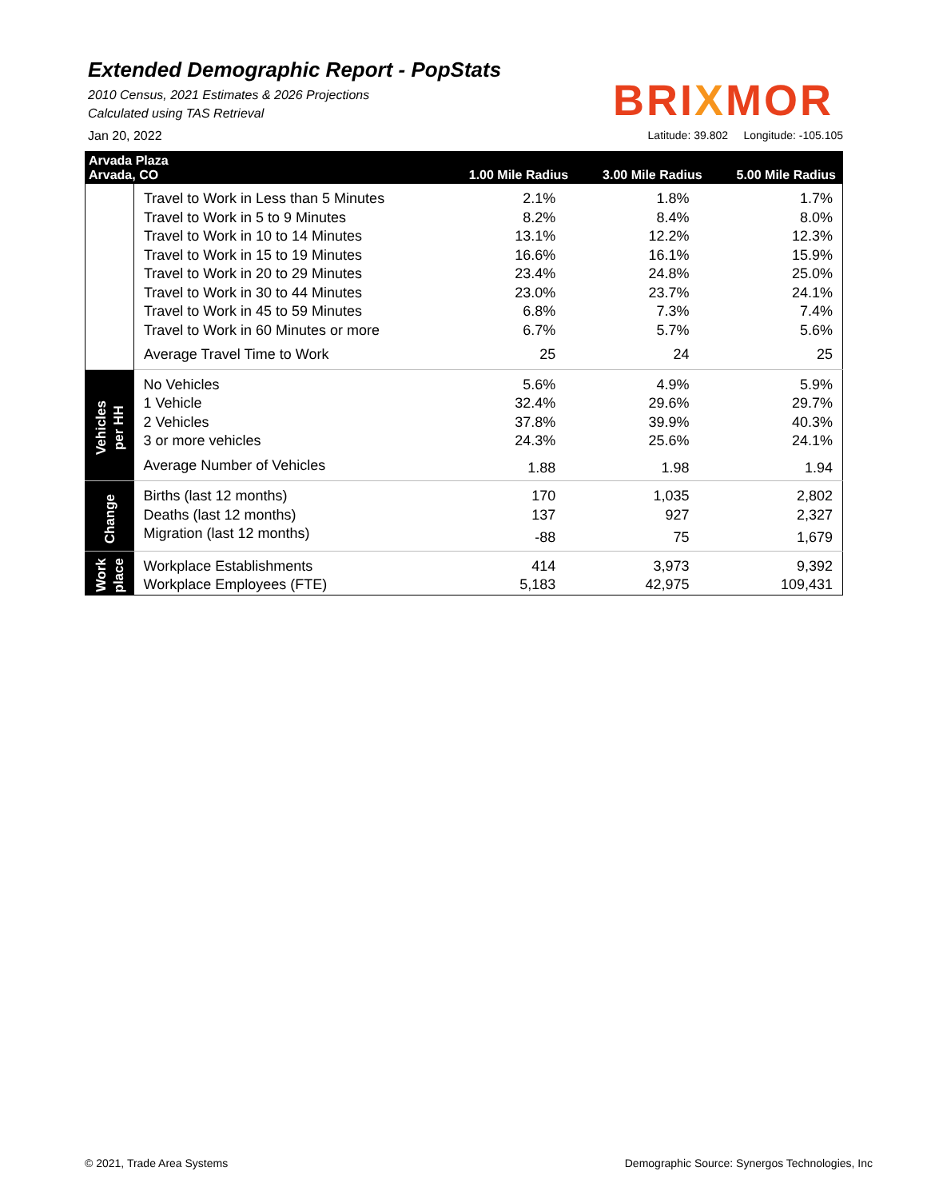Extended Demographic Report - PopStats
2010 Census, 2021 Estimates & 2026 Projections
Calculated using TAS Retrieval
BRIXMOR
Jan 20, 2022 Latitude: 39.802 Longitude: -105.105
| Arvada Plaza Arvada, CO | | 1.00 Mile Radius | 3.00 Mile Radius | 5.00 Mile Radius |
| --- | --- | --- | --- | --- |
| | Travel to Work in Less than 5 Minutes | 2.1% | 1.8% | 1.7% |
| | Travel to Work in 5 to 9 Minutes | 8.2% | 8.4% | 8.0% |
| | Travel to Work in 10 to 14 Minutes | 13.1% | 12.2% | 12.3% |
| | Travel to Work in 15 to 19 Minutes | 16.6% | 16.1% | 15.9% |
| | Travel to Work in 20 to 29 Minutes | 23.4% | 24.8% | 25.0% |
| | Travel to Work in 30 to 44 Minutes | 23.0% | 23.7% | 24.1% |
| | Travel to Work in 45 to 59 Minutes | 6.8% | 7.3% | 7.4% |
| | Travel to Work in 60 Minutes or more | 6.7% | 5.7% | 5.6% |
| | Average Travel Time to Work | 25 | 24 | 25 |
| Vehicles per HH | No Vehicles | 5.6% | 4.9% | 5.9% |
| | 1 Vehicle | 32.4% | 29.6% | 29.7% |
| | 2 Vehicles | 37.8% | 39.9% | 40.3% |
| | 3 or more vehicles | 24.3% | 25.6% | 24.1% |
| | Average Number of Vehicles | 1.88 | 1.98 | 1.94 |
| Change | Births (last 12 months) | 170 | 1,035 | 2,802 |
| | Deaths (last 12 months) | 137 | 927 | 2,327 |
| | Migration (last 12 months) | -88 | 75 | 1,679 |
| Work place | Workplace Establishments | 414 | 3,973 | 9,392 |
| | Workplace Employees (FTE) | 5,183 | 42,975 | 109,431 |
© 2021, Trade Area Systems Demographic Source: Synergos Technologies, Inc